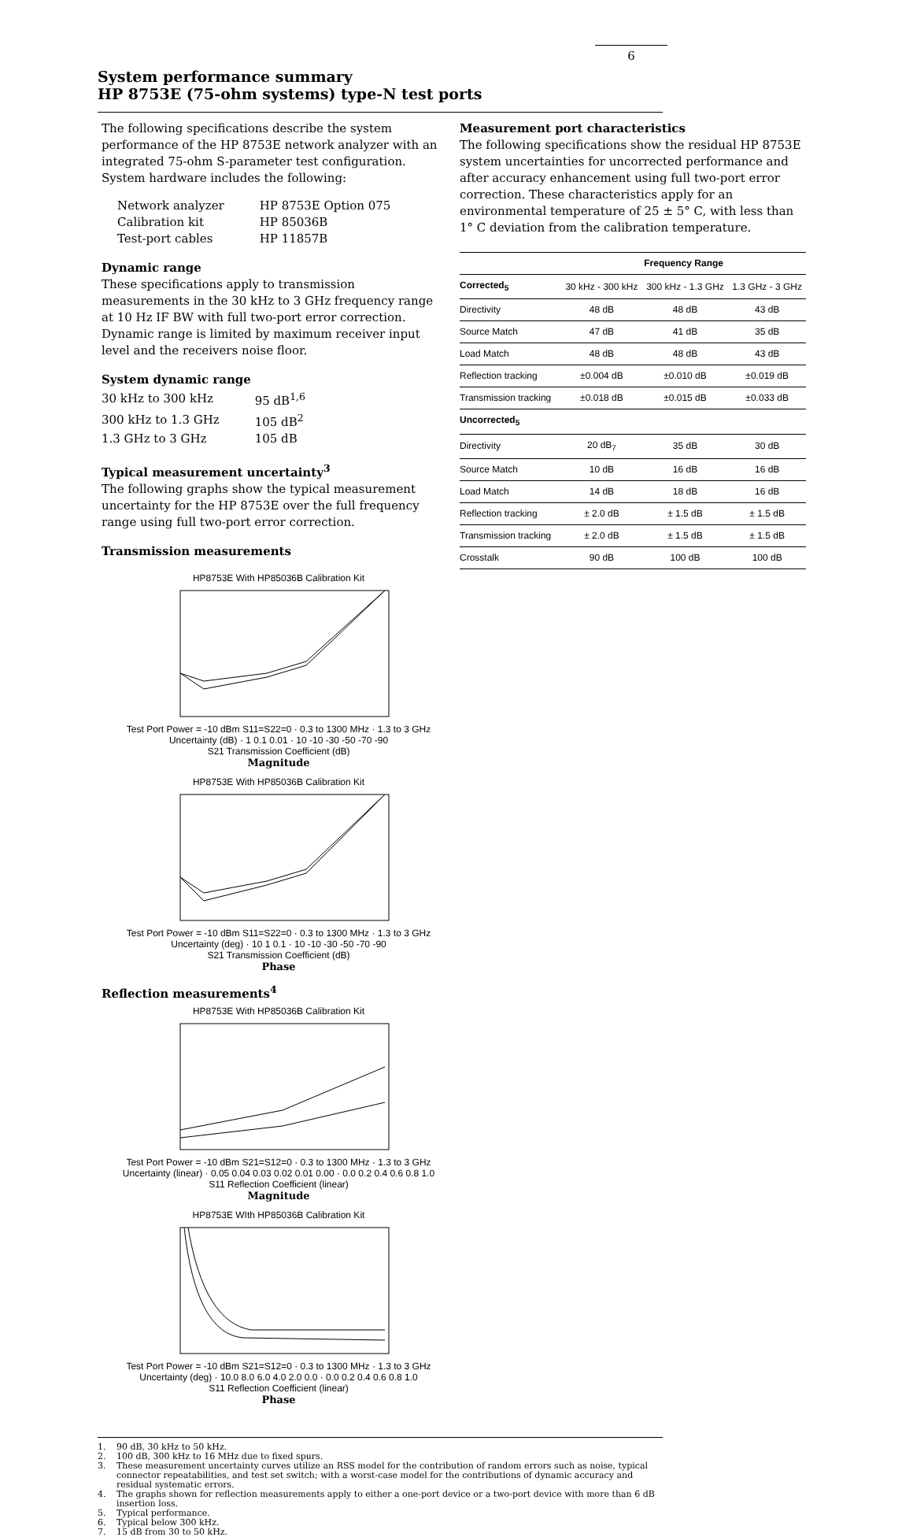6
System performance summary
HP 8753E (75-ohm systems) type-N test ports
The following specifications describe the system performance of the HP 8753E network analyzer with an integrated 75-ohm S-parameter test configuration. System hardware includes the following:
| Network analyzer | HP 8753E Option 075 |
| Calibration kit | HP 85036B |
| Test-port cables | HP 11857B |
Dynamic range
These specifications apply to transmission measurements in the 30 kHz to 3 GHz frequency range at 10 Hz IF BW with full two-port error correction. Dynamic range is limited by maximum receiver input level and the receivers noise floor.
System dynamic range
| 30 kHz to 300 kHz | 95 dB<sup>1,6</sup> |
| 300 kHz to 1.3 GHz | 105 dB<sup>2</sup> |
| 1.3 GHz to 3 GHz | 105 dB |
Typical measurement uncertainty<sup>3</sup>
The following graphs show the typical measurement uncertainty for the HP 8753E over the full frequency range using full two-port error correction.
Transmission measurements
Measurement port characteristics
The following specifications show the residual HP 8753E system uncertainties for uncorrected performance and after accuracy enhancement using full two-port error correction. These characteristics apply for an environmental temperature of 25 ± 5° C, with less than 1° C deviation from the calibration temperature.
| | Frequency Range | | |
| --- | --- | --- | --- |
| Corrected<sub>5</sub> | 30 kHz - 300 kHz | 300 kHz - 1.3 GHz | 1.3 GHz - 3 GHz |
| Directivity | 48 dB | 48 dB | 43 dB |
| Source Match | 47 dB | 41 dB | 35 dB |
| Load Match | 48 dB | 48 dB | 43 dB |
| Reflection tracking | ±0.004 dB | ±0.010 dB | ±0.019 dB |
| Transmission tracking | ±0.018 dB | ±0.015 dB | ±0.033 dB |
| Uncorrected<sub>5</sub> | | | |
| Directivity | 20 dB<sub>7</sub> | 35 dB | 30 dB |
| Source Match | 10 dB | 16 dB | 16 dB |
| Load Match | 14 dB | 18 dB | 16 dB |
| Reflection tracking | ± 2.0 dB | ± 1.5 dB | ± 1.5 dB |
| Transmission tracking | ± 2.0 dB | ± 1.5 dB | ± 1.5 dB |
| Crosstalk | 90 dB | 100 dB | 100 dB |
HP8753E With HP85036B Calibration Kit
Test Port Power = -10 dBm S11=S22=0 · 0.3 to 1300 MHz · 1.3 to 3 GHz
Uncertainty (dB) · 1 0.1 0.01 · 10 -10 -30 -50 -70 -90
S21 Transmission Coefficient (dB)
Magnitude
HP8753E With HP85036B Calibration Kit
Test Port Power = -10 dBm S11=S22=0 · 0.3 to 1300 MHz · 1.3 to 3 GHz
Uncertainty (deg) · 10 1 0.1 · 10 -10 -30 -50 -70 -90
S21 Transmission Coefficient (dB)
Phase
Reflection measurements<sup>4</sup>
HP8753E With HP85036B Calibration Kit
Test Port Power = -10 dBm S21=S12=0 · 0.3 to 1300 MHz · 1.3 to 3 GHz
Uncertainty (linear) · 0.05 0.04 0.03 0.02 0.01 0.00 · 0.0 0.2 0.4 0.6 0.8 1.0
S11 Reflection Coefficient (linear)
Magnitude
HP8753E WIth HP85036B Calibration Kit
Test Port Power = -10 dBm S21=S12=0 · 0.3 to 1300 MHz · 1.3 to 3 GHz
Uncertainty (deg) · 10.0 8.0 6.0 4.0 2.0 0.0 · 0.0 0.2 0.4 0.6 0.8 1.0
S11 Reflection Coefficient (linear)
Phase
1. 90 dB, 30 kHz to 50 kHz.
2. 100 dB, 300 kHz to 16 MHz due to fixed spurs.
3. These measurement uncertainty curves utilize an RSS model for the contribution of random errors such as noise, typical connector repeatabilities, and test set switch; with a worst-case model for the contributions of dynamic accuracy and residual systematic errors.
4. The graphs shown for reflection measurements apply to either a one-port device or a two-port device with more than 6 dB insertion loss.
5. Typical performance.
6. Typical below 300 kHz.
7. 15 dB from 30 to 50 kHz.